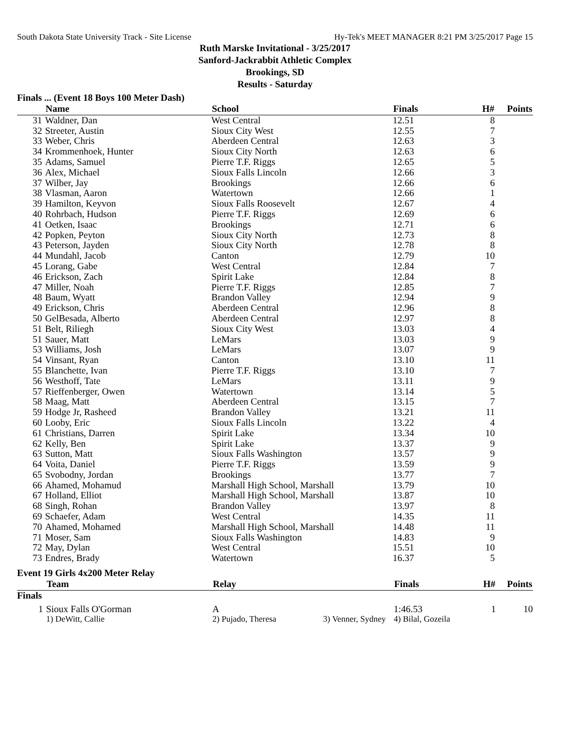South Dakota State University Track - Site License Hy-Tek's MEET MANAGER 8:21 PM 3/25/2017 Page 15
Ruth Marske Invitational - 3/25/2017
Sanford-Jackrabbit Athletic Complex
Brookings, SD
Results - Saturday
Finals ... (Event 18 Boys 100 Meter Dash)
| | Name | School | Finals | H# | Points |
| --- | --- | --- | --- | --- | --- |
| 31 | Waldner, Dan | West Central | 12.51 | 8 | |
| 32 | Streeter, Austin | Sioux City West | 12.55 | 7 | |
| 33 | Weber, Chris | Aberdeen Central | 12.63 | 3 | |
| 34 | Krommenhoek, Hunter | Sioux City North | 12.63 | 6 | |
| 35 | Adams, Samuel | Pierre T.F. Riggs | 12.65 | 5 | |
| 36 | Alex, Michael | Sioux Falls Lincoln | 12.66 | 3 | |
| 37 | Wilber, Jay | Brookings | 12.66 | 6 | |
| 38 | Vlasman, Aaron | Watertown | 12.66 | 1 | |
| 39 | Hamilton, Keyvon | Sioux Falls Roosevelt | 12.67 | 4 | |
| 40 | Rohrbach, Hudson | Pierre T.F. Riggs | 12.69 | 6 | |
| 41 | Oetken, Isaac | Brookings | 12.71 | 6 | |
| 42 | Popken, Peyton | Sioux City North | 12.73 | 8 | |
| 43 | Peterson, Jayden | Sioux City North | 12.78 | 8 | |
| 44 | Mundahl, Jacob | Canton | 12.79 | 10 | |
| 45 | Lorang, Gabe | West Central | 12.84 | 7 | |
| 46 | Erickson, Zach | Spirit Lake | 12.84 | 8 | |
| 47 | Miller, Noah | Pierre T.F. Riggs | 12.85 | 7 | |
| 48 | Baum, Wyatt | Brandon Valley | 12.94 | 9 | |
| 49 | Erickson, Chris | Aberdeen Central | 12.96 | 8 | |
| 50 | GelBesada, Alberto | Aberdeen Central | 12.97 | 8 | |
| 51 | Belt, Riliegh | Sioux City West | 13.03 | 4 | |
| 51 | Sauer, Matt | LeMars | 13.03 | 9 | |
| 53 | Williams, Josh | LeMars | 13.07 | 9 | |
| 54 | Vinsant, Ryan | Canton | 13.10 | 11 | |
| 55 | Blanchette, Ivan | Pierre T.F. Riggs | 13.10 | 7 | |
| 56 | Westhoff, Tate | LeMars | 13.11 | 9 | |
| 57 | Rieffenberger, Owen | Watertown | 13.14 | 5 | |
| 58 | Maag, Matt | Aberdeen Central | 13.15 | 7 | |
| 59 | Hodge Jr, Rasheed | Brandon Valley | 13.21 | 11 | |
| 60 | Looby, Eric | Sioux Falls Lincoln | 13.22 | 4 | |
| 61 | Christians, Darren | Spirit Lake | 13.34 | 10 | |
| 62 | Kelly, Ben | Spirit Lake | 13.37 | 9 | |
| 63 | Sutton, Matt | Sioux Falls Washington | 13.57 | 9 | |
| 64 | Voita, Daniel | Pierre T.F. Riggs | 13.59 | 9 | |
| 65 | Svobodny, Jordan | Brookings | 13.77 | 7 | |
| 66 | Ahamed, Mohamud | Marshall High School, Marshall | 13.79 | 10 | |
| 67 | Holland, Elliot | Marshall High School, Marshall | 13.87 | 10 | |
| 68 | Singh, Rohan | Brandon Valley | 13.97 | 8 | |
| 69 | Schaefer, Adam | West Central | 14.35 | 11 | |
| 70 | Ahamed, Mohamed | Marshall High School, Marshall | 14.48 | 11 | |
| 71 | Moser, Sam | Sioux Falls Washington | 14.83 | 9 | |
| 72 | May, Dylan | West Central | 15.51 | 10 | |
| 73 | Endres, Brady | Watertown | 16.37 | 5 | |
Event 19 Girls 4x200 Meter Relay
| | Team | Relay | Finals | H# | Points |
| --- | --- | --- | --- | --- | --- |
| Finals | | | | | |
| 1 | Sioux Falls O'Gorman | A | 1:46.53 | 1 | 10 |
| | 1) DeWitt, Callie | 2) Pujado, Theresa 3) Venner, Sydney | 4) Bilal, Gozeila | | |